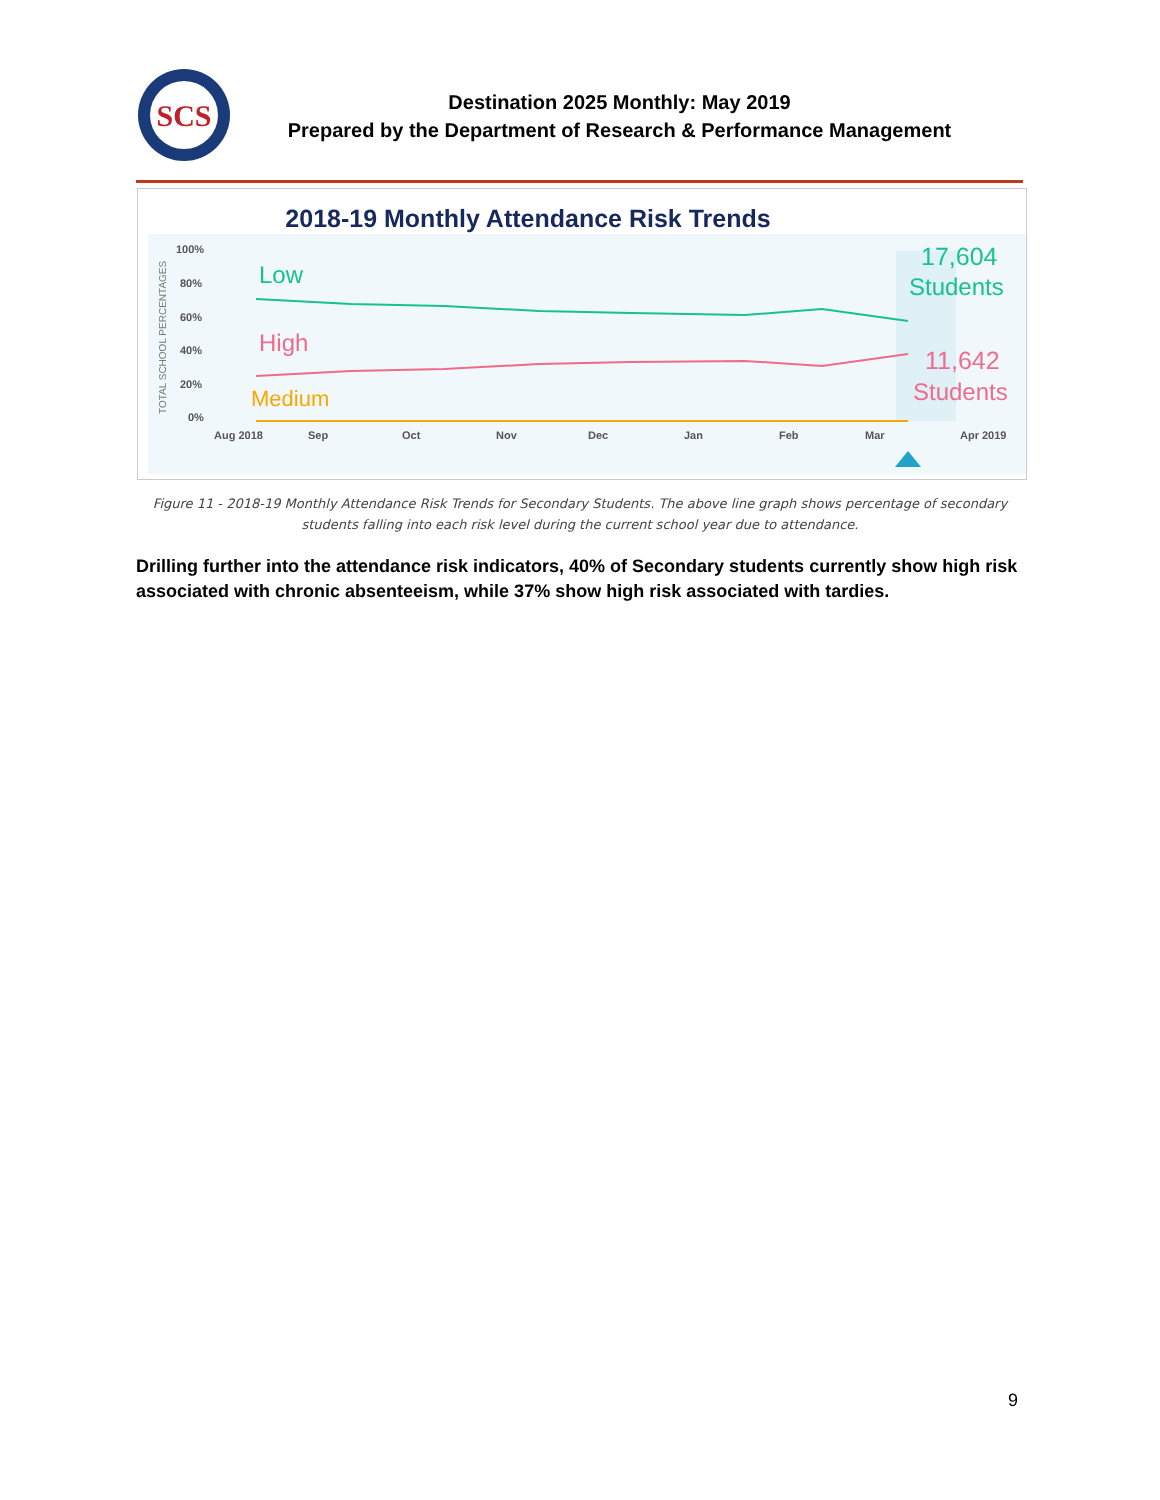SCS
Destination 2025 Monthly: May 2019
Prepared by the Department of Research & Performance Management
2018-19 Monthly Attendance Risk Trends
100%
80%
60%
40%
20%
0%
Aug 2018
Sep
Oct
Nov
Dec
Jan
Feb
Mar
Apr 2019
TOTAL SCHOOL PERCENTAGES
Low
High
Medium
17,604
Students
11,642
Students
Figure 11 - 2018-19 Monthly Attendance Risk Trends for Secondary Students. The above line graph shows percentage of secondary students falling into each risk level during the current school year due to attendance.
Drilling further into the attendance risk indicators, 40% of Secondary students currently show high risk associated with chronic absenteeism, while 37% show high risk associated with tardies.
9